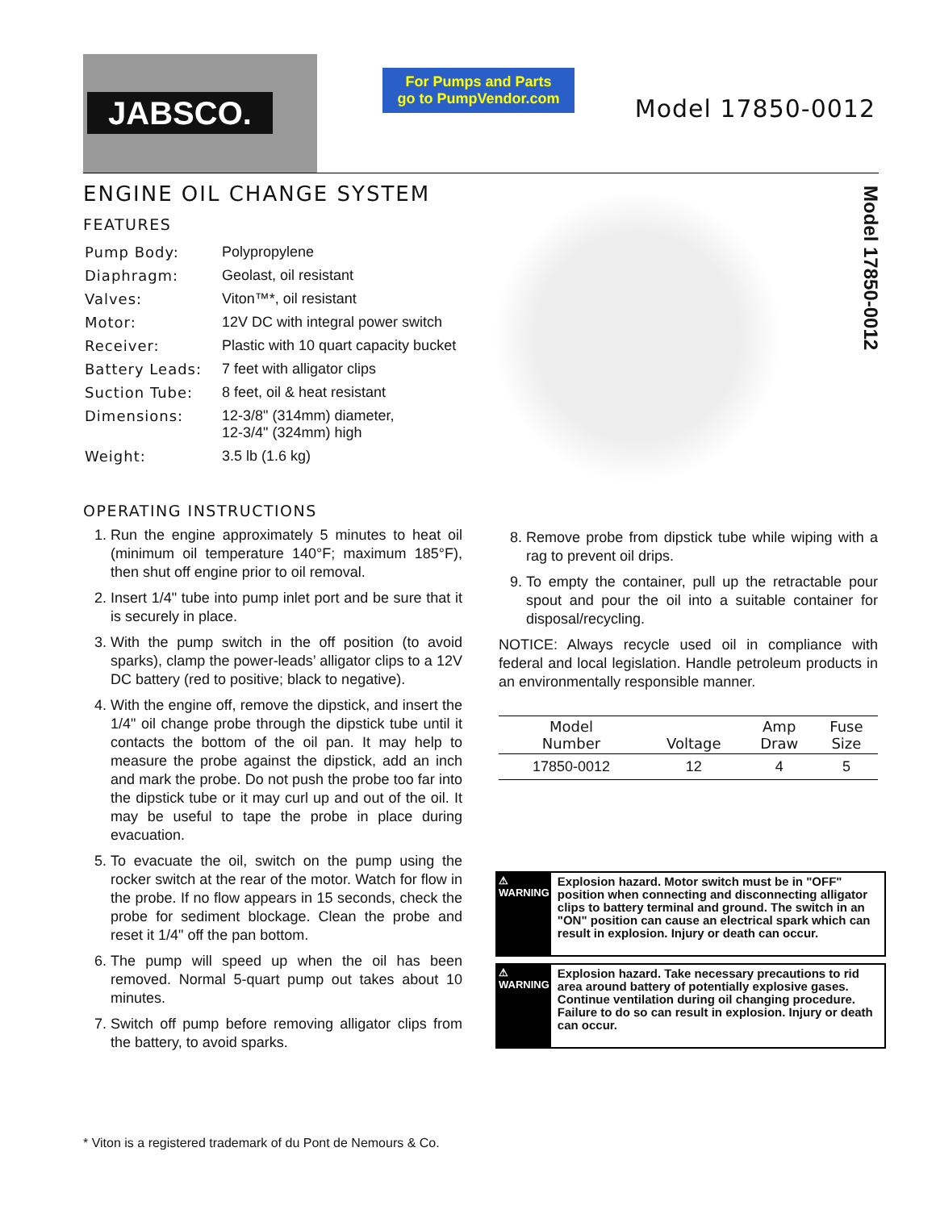JABSCO.
For Pumps and Parts
go to PumpVendor.com
Model 17850-0012
ENGINE OIL CHANGE SYSTEM
FEATURES
| Pump Body: | Polypropylene |
| Diaphragm: | Geolast, oil resistant |
| Valves: | Viton™*, oil resistant |
| Motor: | 12V DC with integral power switch |
| Receiver: | Plastic with 10 quart capacity bucket |
| Battery Leads: | 7 feet with alligator clips |
| Suction Tube: | 8 feet, oil & heat resistant |
| Dimensions: | 12-3/8" (314mm) diameter, 12-3/4" (324mm) high |
| Weight: | 3.5 lb (1.6 kg) |
Model 17850-0012
OPERATING INSTRUCTIONS
1. Run the engine approximately 5 minutes to heat oil (minimum oil temperature 140°F; maximum 185°F), then shut off engine prior to oil removal.
2. Insert 1/4" tube into pump inlet port and be sure that it is securely in place.
3. With the pump switch in the off position (to avoid sparks), clamp the power-leads’ alligator clips to a 12V DC battery (red to positive; black to negative).
4. With the engine off, remove the dipstick, and insert the 1/4" oil change probe through the dipstick tube until it contacts the bottom of the oil pan. It may help to measure the probe against the dipstick, add an inch and mark the probe. Do not push the probe too far into the dipstick tube or it may curl up and out of the oil. It may be useful to tape the probe in place during evacuation.
5. To evacuate the oil, switch on the pump using the rocker switch at the rear of the motor. Watch for flow in the probe. If no flow appears in 15 seconds, check the probe for sediment blockage. Clean the probe and reset it 1/4" off the pan bottom.
6. The pump will speed up when the oil has been removed. Normal 5-quart pump out takes about 10 minutes.
7. Switch off pump before removing alligator clips from the battery, to avoid sparks.
8. Remove probe from dipstick tube while wiping with a rag to prevent oil drips.
9. To empty the container, pull up the retractable pour spout and pour the oil into a suitable container for disposal/recycling.
NOTICE: Always recycle used oil in compliance with federal and local legislation. Handle petroleum products in an environmentally responsible manner.
| Model Number | Voltage | Amp Draw | Fuse Size |
| --- | --- | --- | --- |
| 17850-0012 | 12 | 4 | 5 |
⚠ WARNING
Explosion hazard. Motor switch must be in "OFF" position when connecting and disconnecting alligator clips to battery terminal and ground. The switch in an "ON" position can cause an electrical spark which can result in explosion. Injury or death can occur.
⚠ WARNING
Explosion hazard. Take necessary precautions to rid area around battery of potentially explosive gases. Continue ventilation during oil changing procedure. Failure to do so can result in explosion. Injury or death can occur.
* Viton is a registered trademark of du Pont de Nemours & Co.